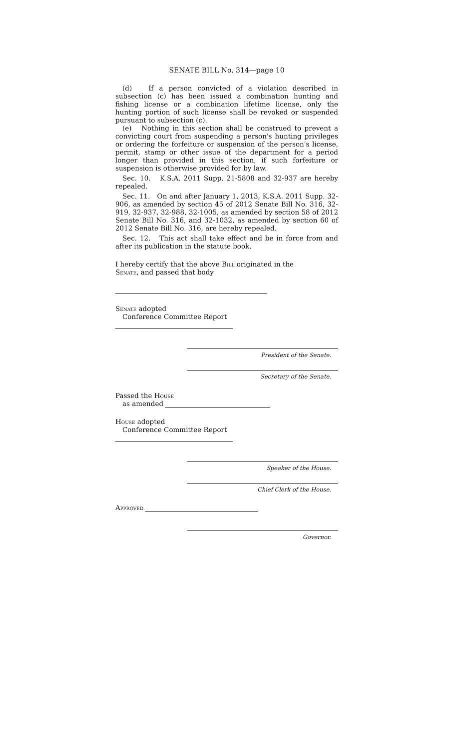SENATE BILL No. 314—page 10
(d) If a person convicted of a violation described in subsection (c) has been issued a combination hunting and fishing license or a combination lifetime license, only the hunting portion of such license shall be revoked or suspended pursuant to subsection (c).
(e) Nothing in this section shall be construed to prevent a convicting court from suspending a person's hunting privileges or ordering the forfeiture or suspension of the person's license, permit, stamp or other issue of the department for a period longer than provided in this section, if such forfeiture or suspension is otherwise provided for by law.
Sec. 10. K.S.A. 2011 Supp. 21-5808 and 32-937 are hereby repealed.
Sec. 11. On and after January 1, 2013, K.S.A. 2011 Supp. 32-906, as amended by section 45 of 2012 Senate Bill No. 316, 32-919, 32-937, 32-988, 32-1005, as amended by section 58 of 2012 Senate Bill No. 316, and 32-1032, as amended by section 60 of 2012 Senate Bill No. 316, are hereby repealed.
Sec. 12. This act shall take effect and be in force from and after its publication in the statute book.
I hereby certify that the above Bill originated in the
Senate, and passed that body
Senate adopted
Conference Committee Report
President of the Senate.
Secretary of the Senate.
Passed the House
as amended
House adopted
Conference Committee Report
Speaker of the House.
Chief Clerk of the House.
Approved
Governor.